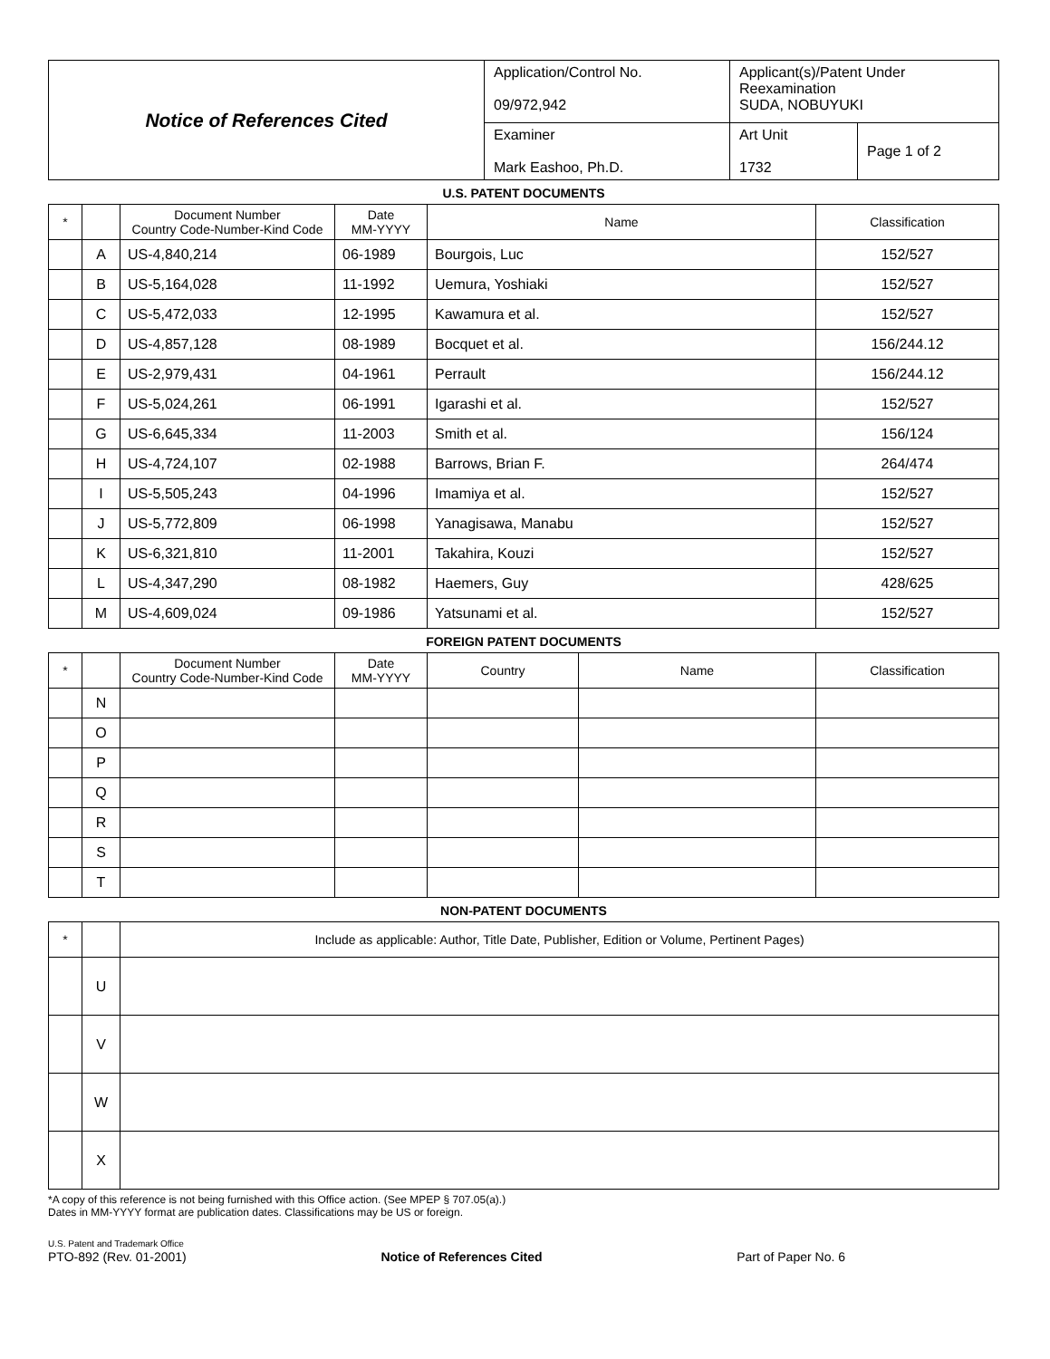| Notice of References Cited | Application/Control No. 09/972,942 | Applicant(s)/Patent Under Reexamination SUDA, NOBUYUKI | |
| | Examiner Mark Eashoo, Ph.D. | Art Unit 1732 | Page 1 of 2 |
U.S. PATENT DOCUMENTS
| * | | Document Number Country Code-Number-Kind Code | Date MM-YYYY | Name | Classification |
| --- | --- | --- | --- | --- | --- |
| | A | US-4,840,214 | 06-1989 | Bourgois, Luc | 152/527 |
| | B | US-5,164,028 | 11-1992 | Uemura, Yoshiaki | 152/527 |
| | C | US-5,472,033 | 12-1995 | Kawamura et al. | 152/527 |
| | D | US-4,857,128 | 08-1989 | Bocquet et al. | 156/244.12 |
| | E | US-2,979,431 | 04-1961 | Perrault | 156/244.12 |
| | F | US-5,024,261 | 06-1991 | Igarashi et al. | 152/527 |
| | G | US-6,645,334 | 11-2003 | Smith et al. | 156/124 |
| | H | US-4,724,107 | 02-1988 | Barrows, Brian F. | 264/474 |
| | I | US-5,505,243 | 04-1996 | Imamiya et al. | 152/527 |
| | J | US-5,772,809 | 06-1998 | Yanagisawa, Manabu | 152/527 |
| | K | US-6,321,810 | 11-2001 | Takahira, Kouzi | 152/527 |
| | L | US-4,347,290 | 08-1982 | Haemers, Guy | 428/625 |
| | M | US-4,609,024 | 09-1986 | Yatsunami et al. | 152/527 |
FOREIGN PATENT DOCUMENTS
| * | | Document Number Country Code-Number-Kind Code | Date MM-YYYY | Country | Name | Classification |
| --- | --- | --- | --- | --- | --- | --- |
| | N | | | | | |
| | O | | | | | |
| | P | | | | | |
| | Q | | | | | |
| | R | | | | | |
| | S | | | | | |
| | T | | | | | |
NON-PATENT DOCUMENTS
| * | | Include as applicable: Author, Title Date, Publisher, Edition or Volume, Pertinent Pages) |
| --- | --- | --- |
| | U | |
| | V | |
| | W | |
| | X | |
*A copy of this reference is not being furnished with this Office action. (See MPEP § 707.05(a).)
Dates in MM-YYYY format are publication dates. Classifications may be US or foreign.
U.S. Patent and Trademark Office
PTO-892 (Rev. 01-2001)
Notice of References Cited
Part of Paper No. 6